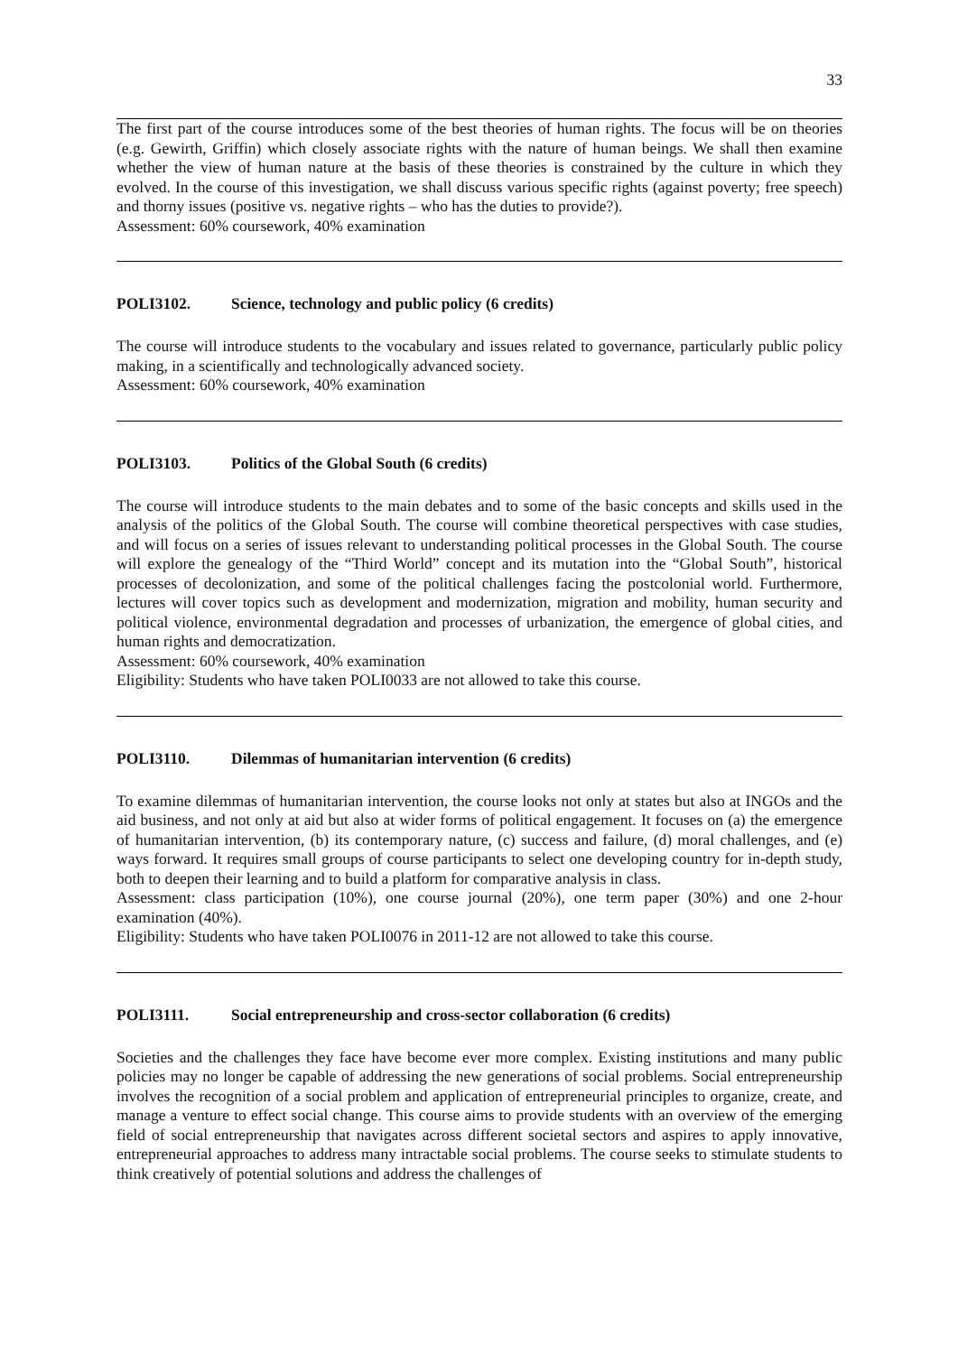33
The first part of the course introduces some of the best theories of human rights. The focus will be on theories (e.g. Gewirth, Griffin) which closely associate rights with the nature of human beings. We shall then examine whether the view of human nature at the basis of these theories is constrained by the culture in which they evolved. In the course of this investigation, we shall discuss various specific rights (against poverty; free speech) and thorny issues (positive vs. negative rights – who has the duties to provide?).
Assessment: 60% coursework, 40% examination
POLI3102. Science, technology and public policy (6 credits)
The course will introduce students to the vocabulary and issues related to governance, particularly public policy making, in a scientifically and technologically advanced society.
Assessment: 60% coursework, 40% examination
POLI3103. Politics of the Global South (6 credits)
The course will introduce students to the main debates and to some of the basic concepts and skills used in the analysis of the politics of the Global South. The course will combine theoretical perspectives with case studies, and will focus on a series of issues relevant to understanding political processes in the Global South. The course will explore the genealogy of the “Third World” concept and its mutation into the “Global South”, historical processes of decolonization, and some of the political challenges facing the postcolonial world. Furthermore, lectures will cover topics such as development and modernization, migration and mobility, human security and political violence, environmental degradation and processes of urbanization, the emergence of global cities, and human rights and democratization.
Assessment: 60% coursework, 40% examination
Eligibility: Students who have taken POLI0033 are not allowed to take this course.
POLI3110. Dilemmas of humanitarian intervention (6 credits)
To examine dilemmas of humanitarian intervention, the course looks not only at states but also at INGOs and the aid business, and not only at aid but also at wider forms of political engagement. It focuses on (a) the emergence of humanitarian intervention, (b) its contemporary nature, (c) success and failure, (d) moral challenges, and (e) ways forward. It requires small groups of course participants to select one developing country for in-depth study, both to deepen their learning and to build a platform for comparative analysis in class.
Assessment: class participation (10%), one course journal (20%), one term paper (30%) and one 2-hour examination (40%).
Eligibility: Students who have taken POLI0076 in 2011-12 are not allowed to take this course.
POLI3111. Social entrepreneurship and cross-sector collaboration (6 credits)
Societies and the challenges they face have become ever more complex. Existing institutions and many public policies may no longer be capable of addressing the new generations of social problems. Social entrepreneurship involves the recognition of a social problem and application of entrepreneurial principles to organize, create, and manage a venture to effect social change. This course aims to provide students with an overview of the emerging field of social entrepreneurship that navigates across different societal sectors and aspires to apply innovative, entrepreneurial approaches to address many intractable social problems. The course seeks to stimulate students to think creatively of potential solutions and address the challenges of